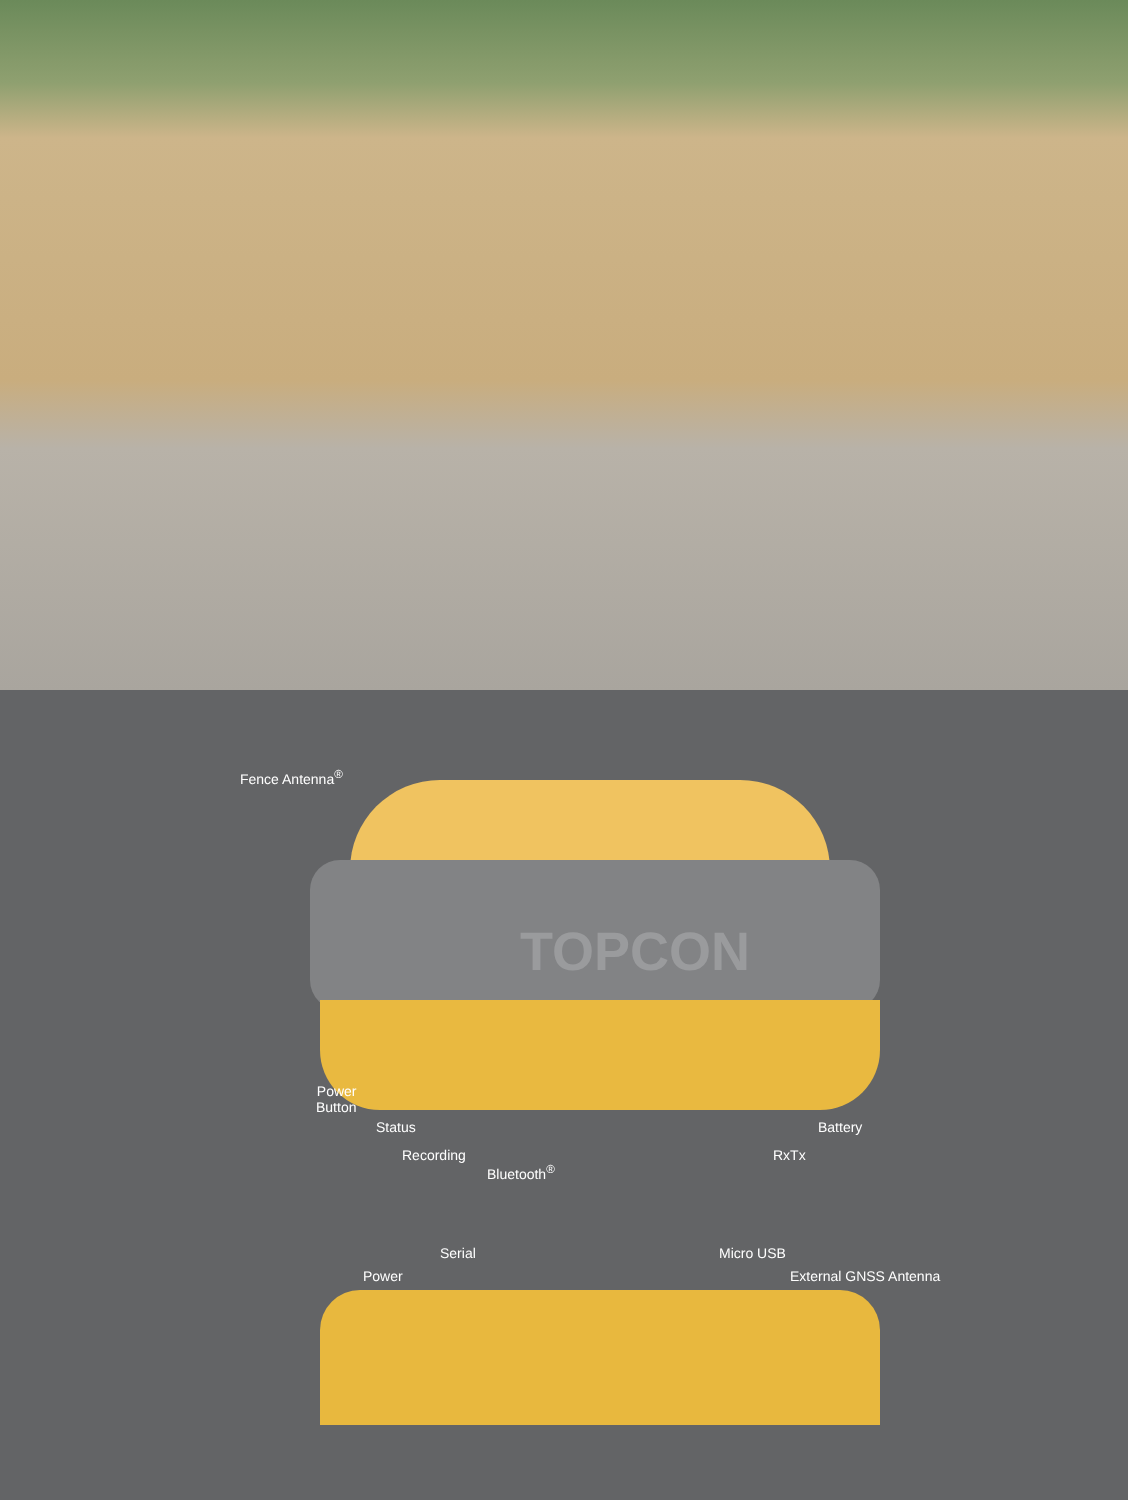TOPCON
Fence Antenna<sup>®</sup>
Power
Button
Status
Recording
Bluetooth<sup>®</sup>
Battery
RxTx
Serial
Power
Micro USB
External GNSS Antenna